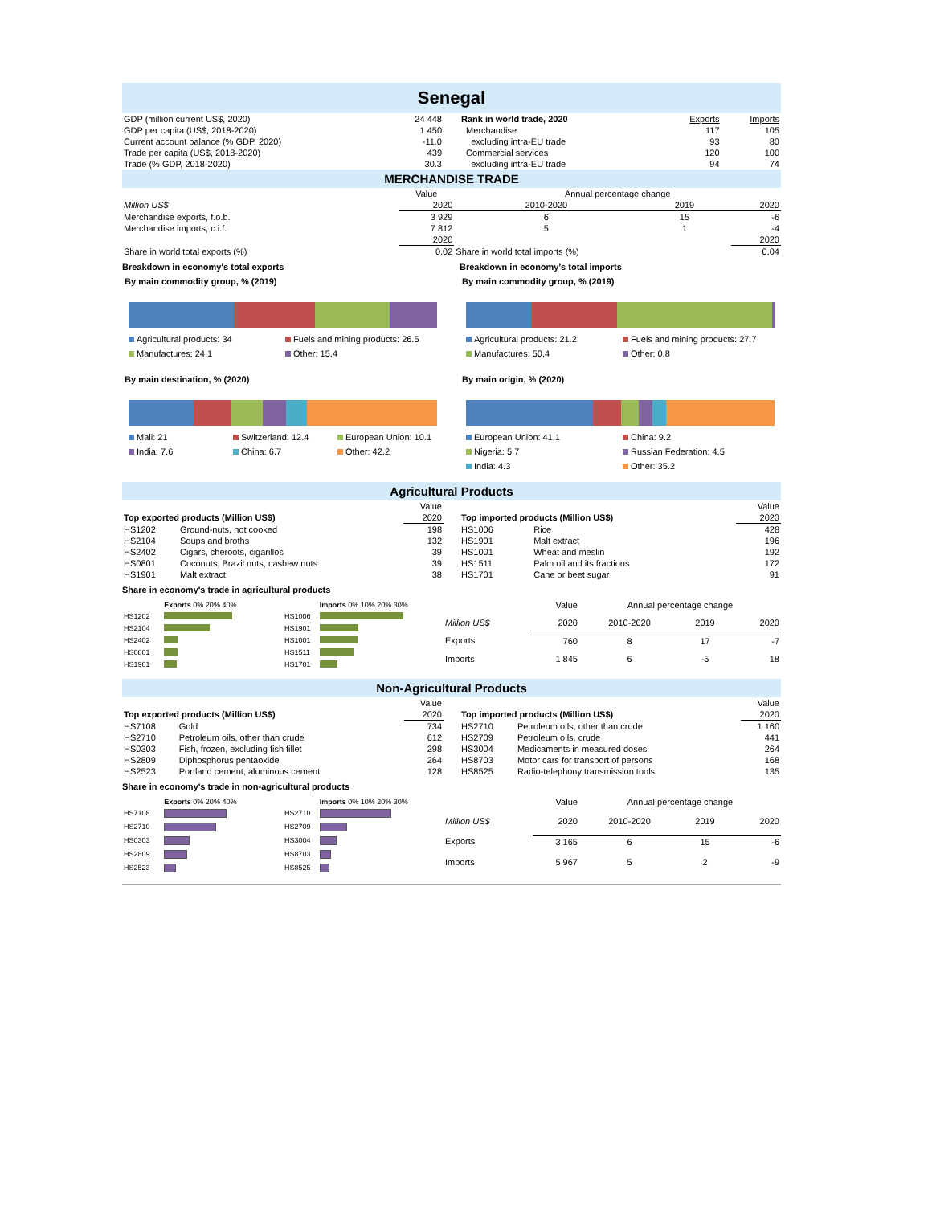Senegal
| GDP (million current US$, 2020) | 24 448 |
| GDP per capita (US$, 2018-2020) | 1 450 |
| Current account balance (% GDP, 2020) | -11.0 |
| Trade per capita (US$, 2018-2020) | 439 |
| Trade (% GDP, 2018-2020) | 30.3 |
| Rank in world trade, 2020 | Exports | Imports |
| Merchandise | 117 | 105 |
| excluding intra-EU trade | 93 | 80 |
| Commercial services | 120 | 100 |
| excluding intra-EU trade | 94 | 74 |
MERCHANDISE TRADE
| | Value | Annual percentage change | | |
| Million US$ | 2020 | 2010-2020 | 2019 | 2020 |
| Merchandise exports, f.o.b. | 3 929 | 6 | 15 | -6 |
| Merchandise imports, c.i.f. | 7 812 | 5 | 1 | -4 |
| | 2020 | | | 2020 |
| Share in world total exports (%) | 0.02 | Share in world total imports (%) | | 0.04 |
Breakdown in economy's total exports
By main commodity group, % (2019)
Agricultural products: 34 Fuels and mining products: 26.5 Manufactures: 24.1 Other: 15.4
By main destination, % (2020)
Mali: 21 Switzerland: 12.4 European Union: 10.1 India: 7.6 China: 6.7 Other: 42.2
Breakdown in economy's total imports
By main commodity group, % (2019)
Agricultural products: 21.2 Fuels and mining products: 27.7 Manufactures: 50.4 Other: 0.8
By main origin, % (2020)
European Union: 41.1 China: 9.2 Nigeria: 5.7 Russian Federation: 4.5 India: 4.3 Other: 35.2
Agricultural Products
| | | Value |
| Top exported products (Million US$) | | 2020 |
| HS1202 | Ground-nuts, not cooked | 198 |
| HS2104 | Soups and broths | 132 |
| HS2402 | Cigars, cheroots, cigarillos | 39 |
| HS0801 | Coconuts, Brazil nuts, cashew nuts | 39 |
| HS1901 | Malt extract | 38 |
| | | Value |
| Top imported products (Million US$) | | 2020 |
| HS1006 | Rice | 428 |
| HS1901 | Malt extract | 196 |
| HS1001 | Wheat and meslin | 192 |
| HS1511 | Palm oil and its fractions | 172 |
| HS1701 | Cane or beet sugar | 91 |
Share in economy's trade in agricultural products
| | Exports 0% 20% 40% |
| HS1202 | |
| HS2104 | |
| HS2402 | |
| HS0801 | |
| HS1901 | |
| | Imports 0% 10% 20% 30% |
| HS1006 | |
| HS1901 | |
| HS1001 | |
| HS1511 | |
| HS1701 | |
| | Value | Annual percentage change | | |
| Million US$ | 2020 | 2010-2020 | 2019 | 2020 |
| Exports | 760 | 8 | 17 | -7 |
| Imports | 1 845 | 6 | -5 | 18 |
Non-Agricultural Products
| | | Value |
| Top exported products (Million US$) | | 2020 |
| HS7108 | Gold | 734 |
| HS2710 | Petroleum oils, other than crude | 612 |
| HS0303 | Fish, frozen, excluding fish fillet | 298 |
| HS2809 | Diphosphorus pentaoxide | 264 |
| HS2523 | Portland cement, aluminous cement | 128 |
| | | Value |
| Top imported products (Million US$) | | 2020 |
| HS2710 | Petroleum oils, other than crude | 1 160 |
| HS2709 | Petroleum oils, crude | 441 |
| HS3004 | Medicaments in measured doses | 264 |
| HS8703 | Motor cars for transport of persons | 168 |
| HS8525 | Radio-telephony transmission tools | 135 |
Share in economy's trade in non-agricultural products
| | Exports 0% 20% 40% |
| HS7108 | |
| HS2710 | |
| HS0303 | |
| HS2809 | |
| HS2523 | |
| | Imports 0% 10% 20% 30% |
| HS2710 | |
| HS2709 | |
| HS3004 | |
| HS8703 | |
| HS8525 | |
| | Value | Annual percentage change | | |
| Million US$ | 2020 | 2010-2020 | 2019 | 2020 |
| Exports | 3 165 | 6 | 15 | -6 |
| Imports | 5 967 | 5 | 2 | -9 |